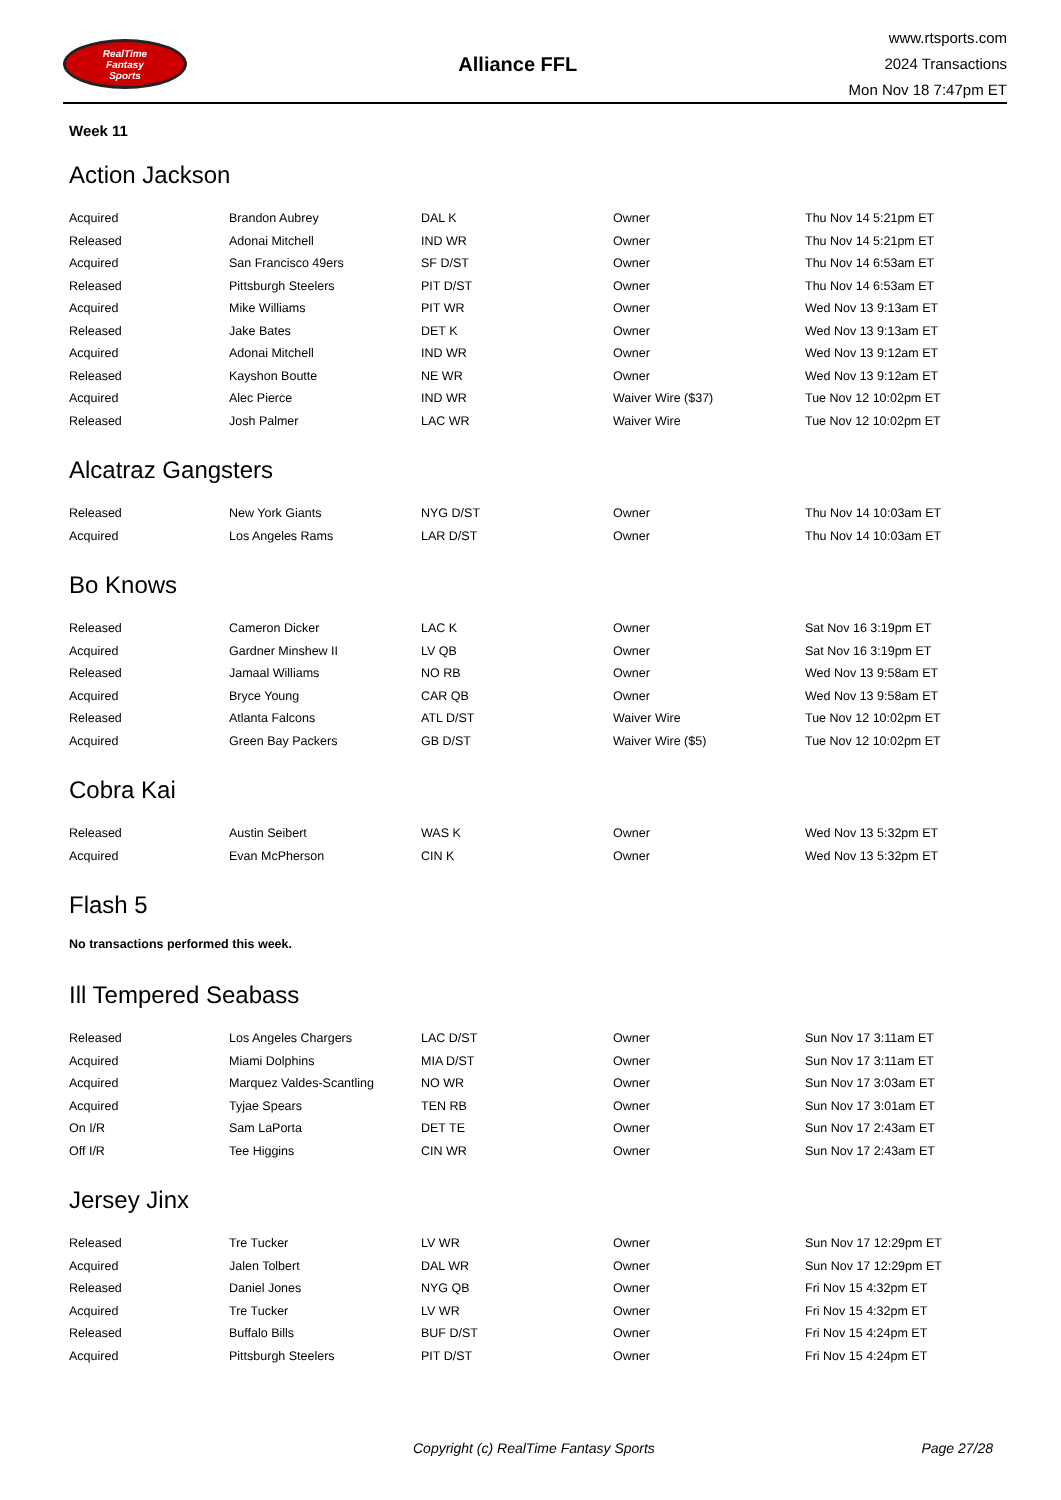RealTime
Fantasy
Sports
Alliance FFL
www.rtsports.com
2024 Transactions
Mon Nov 18 7:47pm ET
Week 11
Action Jackson
| Acquired | Brandon Aubrey | DAL K | Owner | Thu Nov 14 5:21pm ET |
| Released | Adonai Mitchell | IND WR | Owner | Thu Nov 14 5:21pm ET |
| Acquired | San Francisco 49ers | SF D/ST | Owner | Thu Nov 14 6:53am ET |
| Released | Pittsburgh Steelers | PIT D/ST | Owner | Thu Nov 14 6:53am ET |
| Acquired | Mike Williams | PIT WR | Owner | Wed Nov 13 9:13am ET |
| Released | Jake Bates | DET K | Owner | Wed Nov 13 9:13am ET |
| Acquired | Adonai Mitchell | IND WR | Owner | Wed Nov 13 9:12am ET |
| Released | Kayshon Boutte | NE WR | Owner | Wed Nov 13 9:12am ET |
| Acquired | Alec Pierce | IND WR | Waiver Wire ($37) | Tue Nov 12 10:02pm ET |
| Released | Josh Palmer | LAC WR | Waiver Wire | Tue Nov 12 10:02pm ET |
Alcatraz Gangsters
| Released | New York Giants | NYG D/ST | Owner | Thu Nov 14 10:03am ET |
| Acquired | Los Angeles Rams | LAR D/ST | Owner | Thu Nov 14 10:03am ET |
Bo Knows
| Released | Cameron Dicker | LAC K | Owner | Sat Nov 16 3:19pm ET |
| Acquired | Gardner Minshew II | LV QB | Owner | Sat Nov 16 3:19pm ET |
| Released | Jamaal Williams | NO RB | Owner | Wed Nov 13 9:58am ET |
| Acquired | Bryce Young | CAR QB | Owner | Wed Nov 13 9:58am ET |
| Released | Atlanta Falcons | ATL D/ST | Waiver Wire | Tue Nov 12 10:02pm ET |
| Acquired | Green Bay Packers | GB D/ST | Waiver Wire ($5) | Tue Nov 12 10:02pm ET |
Cobra Kai
| Released | Austin Seibert | WAS K | Owner | Wed Nov 13 5:32pm ET |
| Acquired | Evan McPherson | CIN K | Owner | Wed Nov 13 5:32pm ET |
Flash 5
No transactions performed this week.
Ill Tempered Seabass
| Released | Los Angeles Chargers | LAC D/ST | Owner | Sun Nov 17 3:11am ET |
| Acquired | Miami Dolphins | MIA D/ST | Owner | Sun Nov 17 3:11am ET |
| Acquired | Marquez Valdes-Scantling | NO WR | Owner | Sun Nov 17 3:03am ET |
| Acquired | Tyjae Spears | TEN RB | Owner | Sun Nov 17 3:01am ET |
| On I/R | Sam LaPorta | DET TE | Owner | Sun Nov 17 2:43am ET |
| Off I/R | Tee Higgins | CIN WR | Owner | Sun Nov 17 2:43am ET |
Jersey Jinx
| Released | Tre Tucker | LV WR | Owner | Sun Nov 17 12:29pm ET |
| Acquired | Jalen Tolbert | DAL WR | Owner | Sun Nov 17 12:29pm ET |
| Released | Daniel Jones | NYG QB | Owner | Fri Nov 15 4:32pm ET |
| Acquired | Tre Tucker | LV WR | Owner | Fri Nov 15 4:32pm ET |
| Released | Buffalo Bills | BUF D/ST | Owner | Fri Nov 15 4:24pm ET |
| Acquired | Pittsburgh Steelers | PIT D/ST | Owner | Fri Nov 15 4:24pm ET |
Copyright (c) RealTime Fantasy Sports Page 27/28